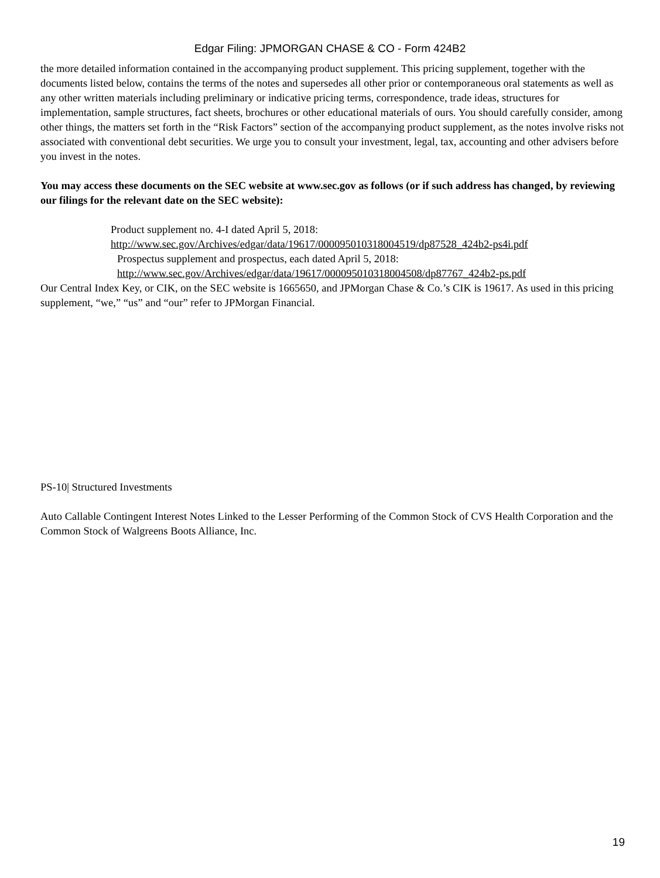Edgar Filing: JPMORGAN CHASE & CO - Form 424B2
the more detailed information contained in the accompanying product supplement. This pricing supplement, together with the documents listed below, contains the terms of the notes and supersedes all other prior or contemporaneous oral statements as well as any other written materials including preliminary or indicative pricing terms, correspondence, trade ideas, structures for implementation, sample structures, fact sheets, brochures or other educational materials of ours. You should carefully consider, among other things, the matters set forth in the “Risk Factors” section of the accompanying product supplement, as the notes involve risks not associated with conventional debt securities. We urge you to consult your investment, legal, tax, accounting and other advisers before you invest in the notes.
You may access these documents on the SEC website at www.sec.gov as follows (or if such address has changed, by reviewing our filings for the relevant date on the SEC website):
Product supplement no. 4-I dated April 5, 2018:
http://www.sec.gov/Archives/edgar/data/19617/000095010318004519/dp87528_424b2-ps4i.pdf
Prospectus supplement and prospectus, each dated April 5, 2018:
http://www.sec.gov/Archives/edgar/data/19617/000095010318004508/dp87767_424b2-ps.pdf
Our Central Index Key, or CIK, on the SEC website is 1665650, and JPMorgan Chase & Co.’s CIK is 19617. As used in this pricing supplement, “we,” “us” and “our” refer to JPMorgan Financial.
PS-10| Structured Investments
Auto Callable Contingent Interest Notes Linked to the Lesser Performing of the Common Stock of CVS Health Corporation and the Common Stock of Walgreens Boots Alliance, Inc.
19